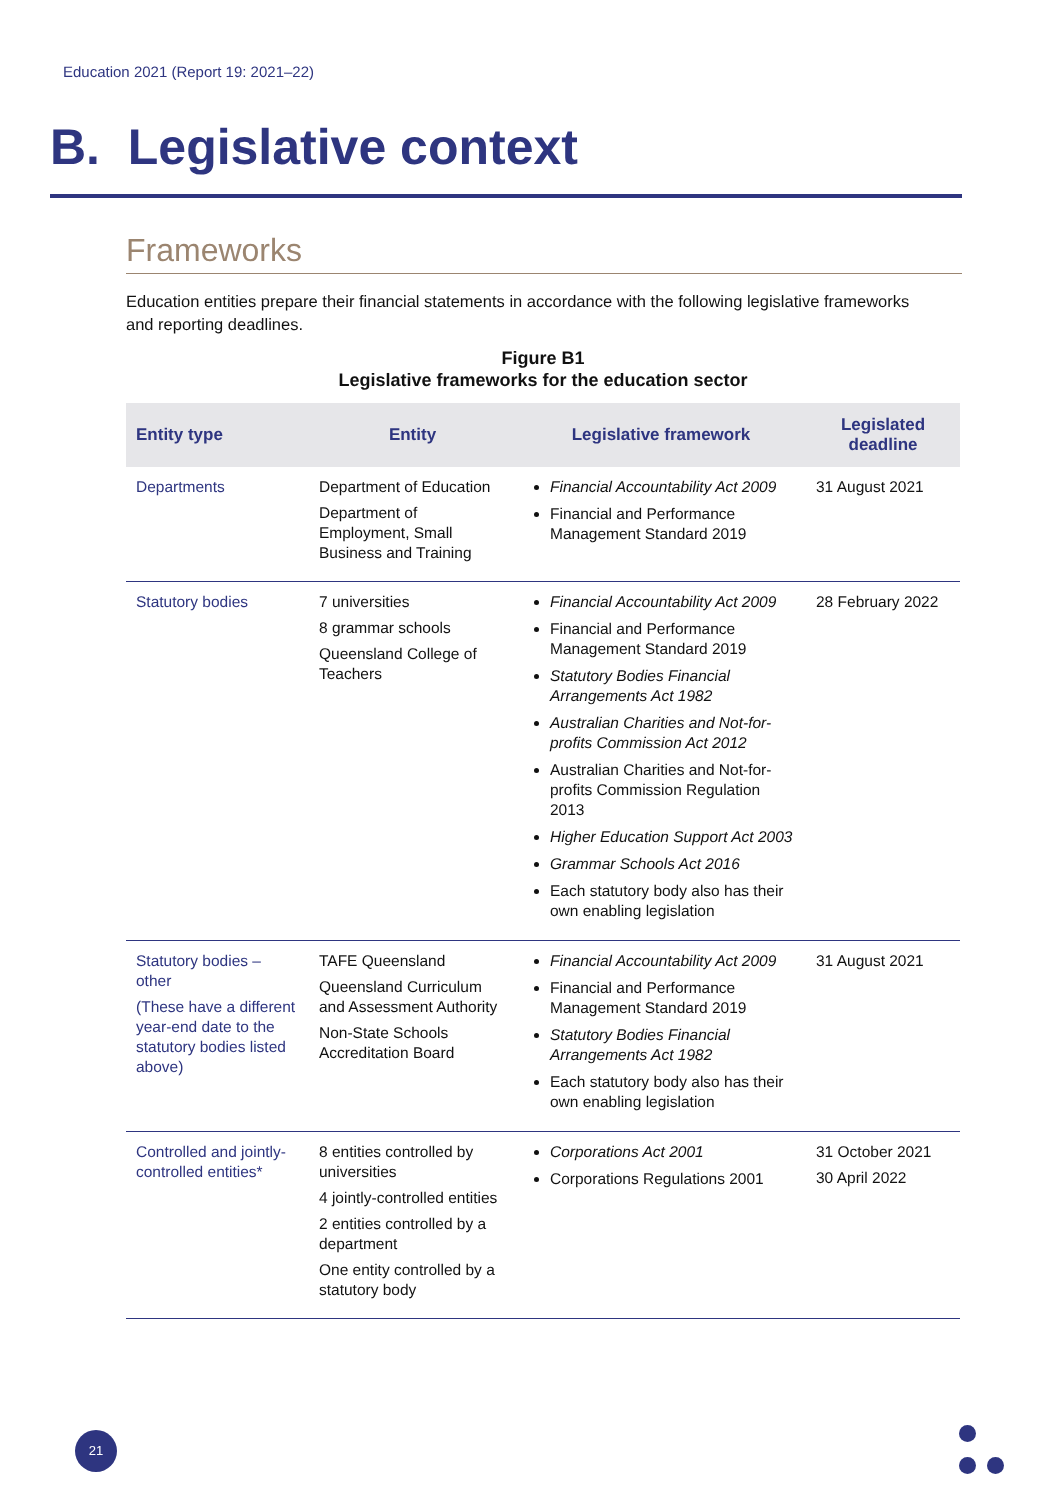Education 2021 (Report 19: 2021–22)
B. Legislative context
Frameworks
Education entities prepare their financial statements in accordance with the following legislative frameworks and reporting deadlines.
Figure B1
Legislative frameworks for the education sector
| Entity type | Entity | Legislative framework | Legislated deadline |
| --- | --- | --- | --- |
| Departments | Department of Education Department of Employment, Small Business and Training | Financial Accountability Act 2009 Financial and Performance Management Standard 2019 | 31 August 2021 |
| Statutory bodies | 7 universities 8 grammar schools Queensland College of Teachers | Financial Accountability Act 2009 Financial and Performance Management Standard 2019 Statutory Bodies Financial Arrangements Act 1982 Australian Charities and Not-for-profits Commission Act 2012 Australian Charities and Not-for-profits Commission Regulation 2013 Higher Education Support Act 2003 Grammar Schools Act 2016 Each statutory body also has their own enabling legislation | 28 February 2022 |
| Statutory bodies – other (These have a different year-end date to the statutory bodies listed above) | TAFE Queensland Queensland Curriculum and Assessment Authority Non-State Schools Accreditation Board | Financial Accountability Act 2009 Financial and Performance Management Standard 2019 Statutory Bodies Financial Arrangements Act 1982 Each statutory body also has their own enabling legislation | 31 August 2021 |
| Controlled and jointly-controlled entities* | 8 entities controlled by universities 4 jointly-controlled entities 2 entities controlled by a department One entity controlled by a statutory body | Corporations Act 2001 Corporations Regulations 2001 | 31 October 2021 30 April 2022 |
21